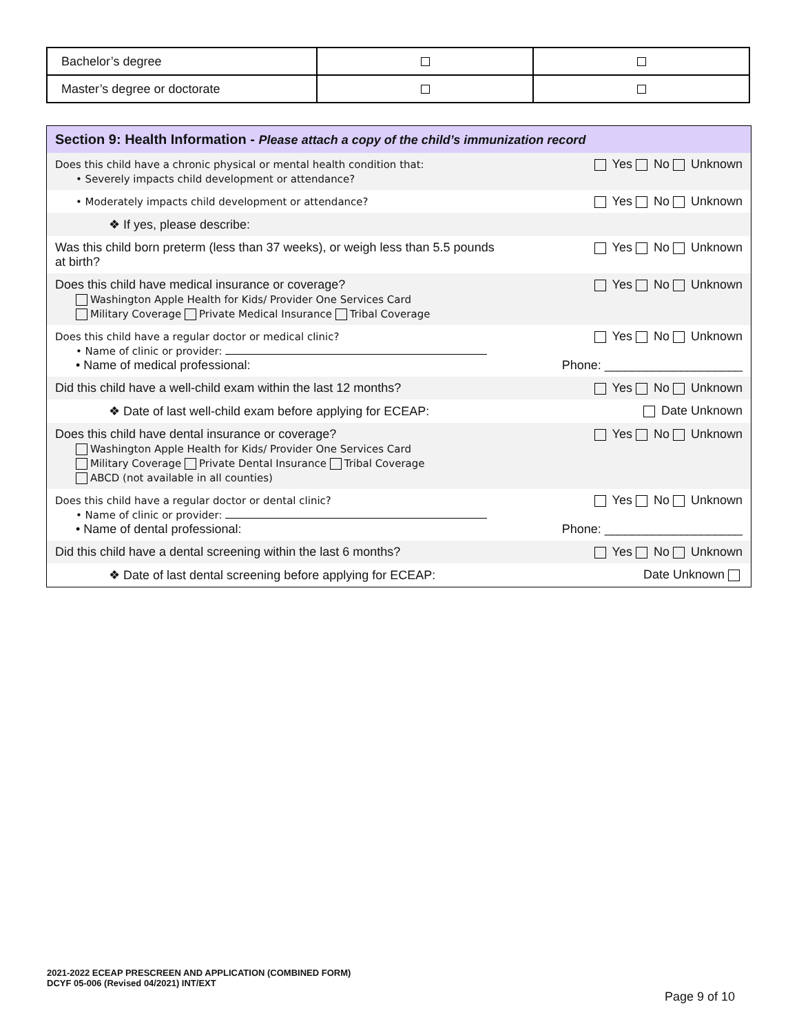| Bachelor’s degree | | |
| Master’s degree or doctorate | | |
Section 9: Health Information - Please attach a copy of the child’s immunization record
| Does this child have a chronic physical or mental health condition that: • Severely impacts child development or attendance? | Yes No Unknown |
| • Moderately impacts child development or attendance? | Yes No Unknown |
| ❖ If yes, please describe: | |
| Was this child born preterm (less than 37 weeks), or weigh less than 5.5 pounds at birth? | Yes No Unknown |
| Does this child have medical insurance or coverage? Washington Apple Health for Kids/ Provider One Services Card Military Coverage Private Medical Insurance Tribal Coverage | Yes No Unknown |
| Does this child have a regular doctor or medical clinic? • Name of clinic or provider: • Name of medical professional: | Yes No Unknown Phone: ____________________ |
| Did this child have a well-child exam within the last 12 months? | Yes No Unknown |
| ❖ Date of last well-child exam before applying for ECEAP: | Date Unknown |
| Does this child have dental insurance or coverage? Washington Apple Health for Kids/ Provider One Services Card Military Coverage Private Dental Insurance Tribal Coverage ABCD (not available in all counties) | Yes No Unknown |
| Does this child have a regular doctor or dental clinic? • Name of clinic or provider: • Name of dental professional: | Yes No Unknown Phone: ____________________ |
| Did this child have a dental screening within the last 6 months? | Yes No Unknown |
| ❖ Date of last dental screening before applying for ECEAP: | Date Unknown |
2021-2022 ECEAP PRESCREEN AND APPLICATION (COMBINED FORM)
DCYF 05-006 (Revised 04/2021) INT/EXT
Page 9 of 10